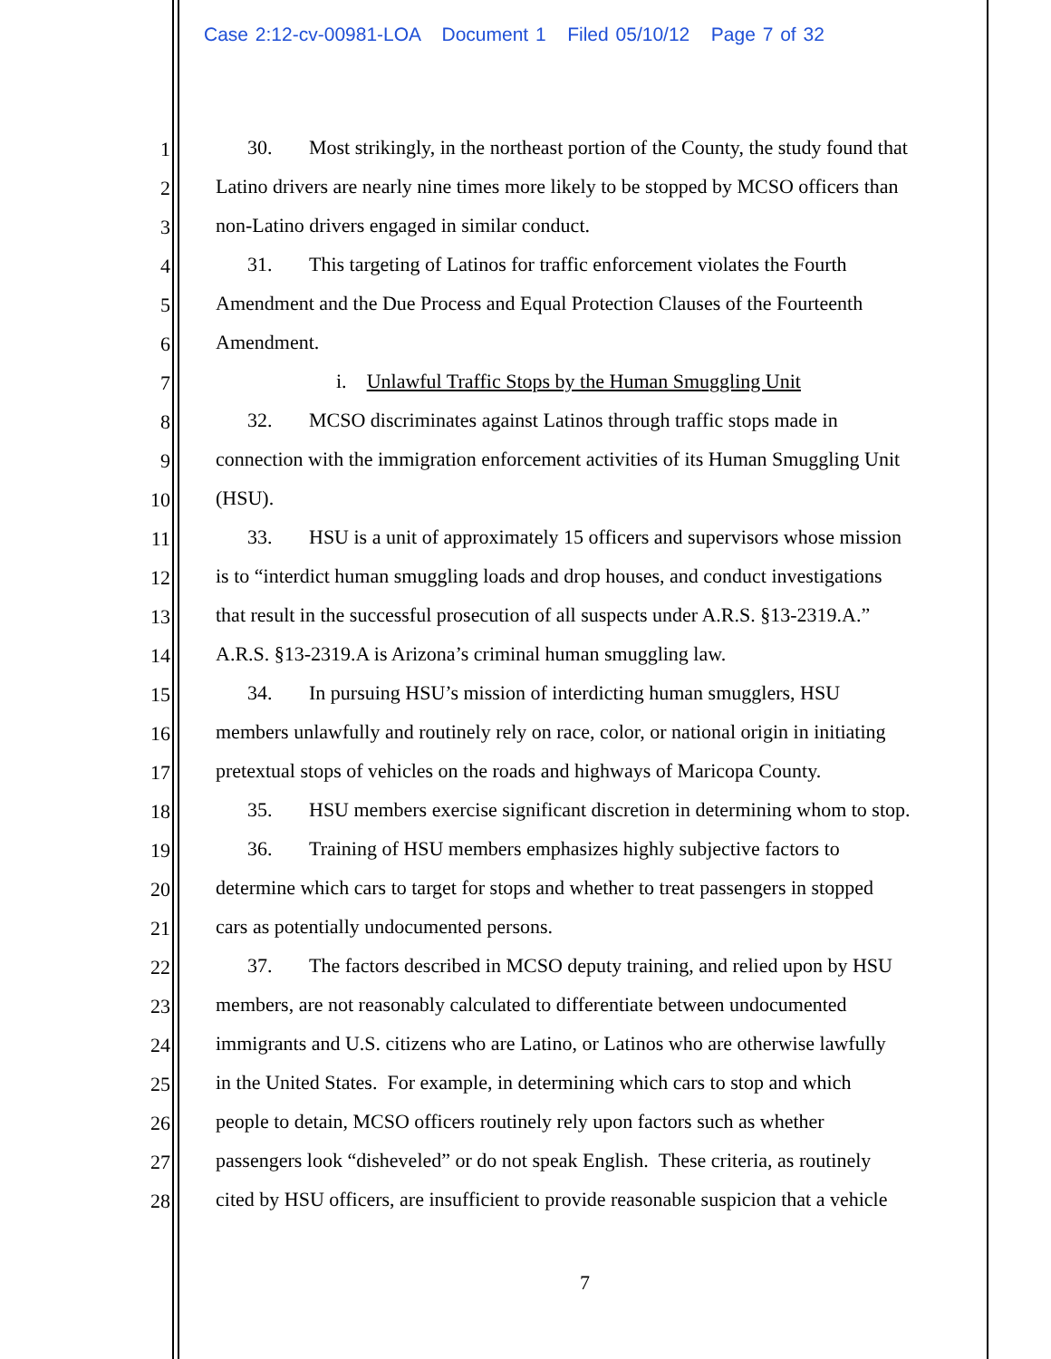Case 2:12-cv-00981-LOA Document 1 Filed 05/10/12 Page 7 of 32
1 30. Most strikingly, in the northeast portion of the County, the study found that
2 Latino drivers are nearly nine times more likely to be stopped by MCSO officers than
3 non-Latino drivers engaged in similar conduct.
4 31. This targeting of Latinos for traffic enforcement violates the Fourth
5 Amendment and the Due Process and Equal Protection Clauses of the Fourteenth
6 Amendment.
7 i. Unlawful Traffic Stops by the Human Smuggling Unit
8 32. MCSO discriminates against Latinos through traffic stops made in
9 connection with the immigration enforcement activities of its Human Smuggling Unit
10 (HSU).
11 33. HSU is a unit of approximately 15 officers and supervisors whose mission
12 is to “interdict human smuggling loads and drop houses, and conduct investigations
13 that result in the successful prosecution of all suspects under A.R.S. §13-2319.A.”
14 A.R.S. §13-2319.A is Arizona’s criminal human smuggling law.
15 34. In pursuing HSU’s mission of interdicting human smugglers, HSU
16 members unlawfully and routinely rely on race, color, or national origin in initiating
17 pretextual stops of vehicles on the roads and highways of Maricopa County.
18 35. HSU members exercise significant discretion in determining whom to stop.
19 36. Training of HSU members emphasizes highly subjective factors to
20 determine which cars to target for stops and whether to treat passengers in stopped
21 cars as potentially undocumented persons.
22 37. The factors described in MCSO deputy training, and relied upon by HSU
23 members, are not reasonably calculated to differentiate between undocumented
24 immigrants and U.S. citizens who are Latino, or Latinos who are otherwise lawfully
25 in the United States. For example, in determining which cars to stop and which
26 people to detain, MCSO officers routinely rely upon factors such as whether
27 passengers look “disheveled” or do not speak English. These criteria, as routinely
28 cited by HSU officers, are insufficient to provide reasonable suspicion that a vehicle
7